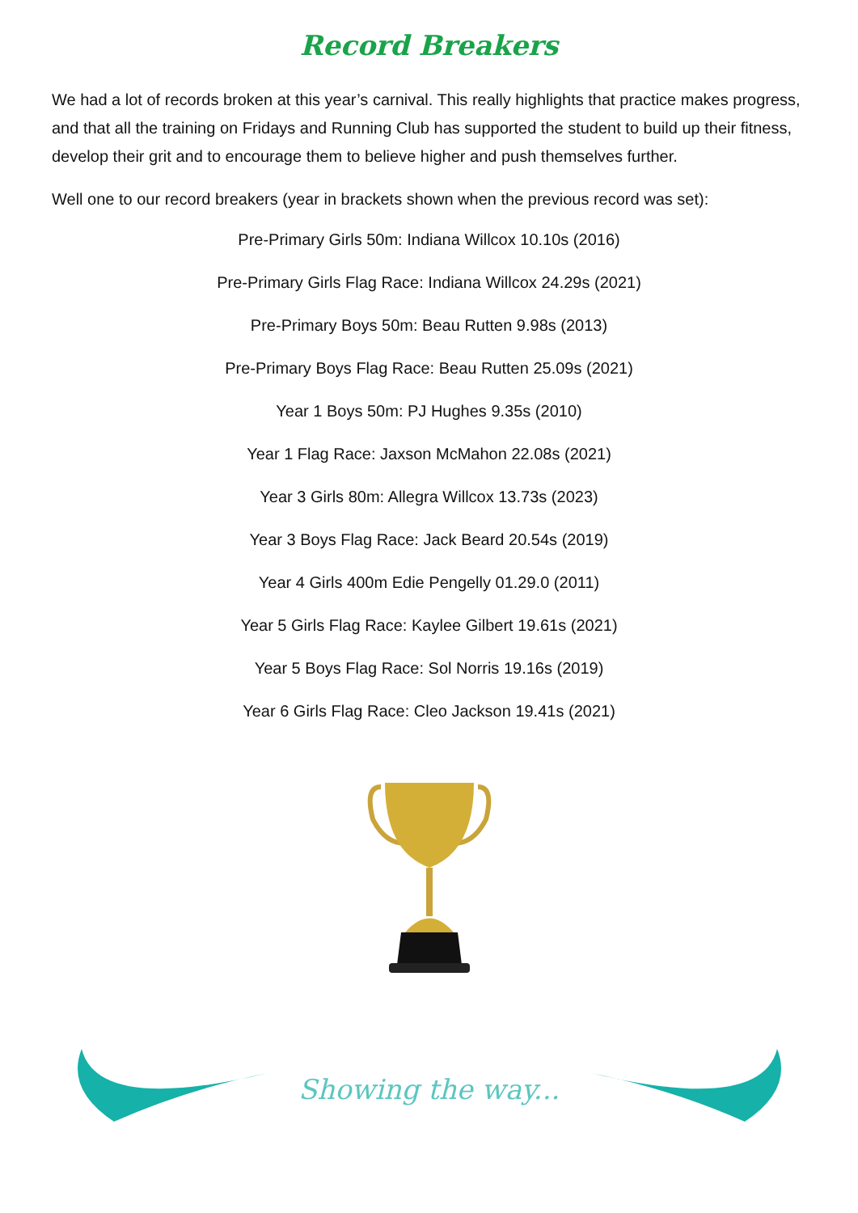Record Breakers
We had a lot of records broken at this year’s carnival. This really highlights that practice makes progress, and that all the training on Fridays and Running Club has supported the student to build up their fitness, develop their grit and to encourage them to believe higher and push themselves further.
Well one to our record breakers (year in brackets shown when the previous record was set):
Pre-Primary Girls 50m: Indiana Willcox 10.10s (2016)
Pre-Primary Girls Flag Race: Indiana Willcox 24.29s (2021)
Pre-Primary Boys 50m: Beau Rutten 9.98s (2013)
Pre-Primary Boys Flag Race: Beau Rutten 25.09s (2021)
Year 1 Boys 50m: PJ Hughes 9.35s (2010)
Year 1 Flag Race: Jaxson McMahon 22.08s (2021)
Year 3 Girls 80m: Allegra Willcox 13.73s (2023)
Year 3 Boys Flag Race: Jack Beard 20.54s (2019)
Year 4 Girls 400m Edie Pengelly 01.29.0 (2011)
Year 5 Girls Flag Race: Kaylee Gilbert 19.61s (2021)
Year 5 Boys Flag Race: Sol Norris 19.16s (2019)
Year 6 Girls Flag Race: Cleo Jackson 19.41s (2021)
Showing the way...